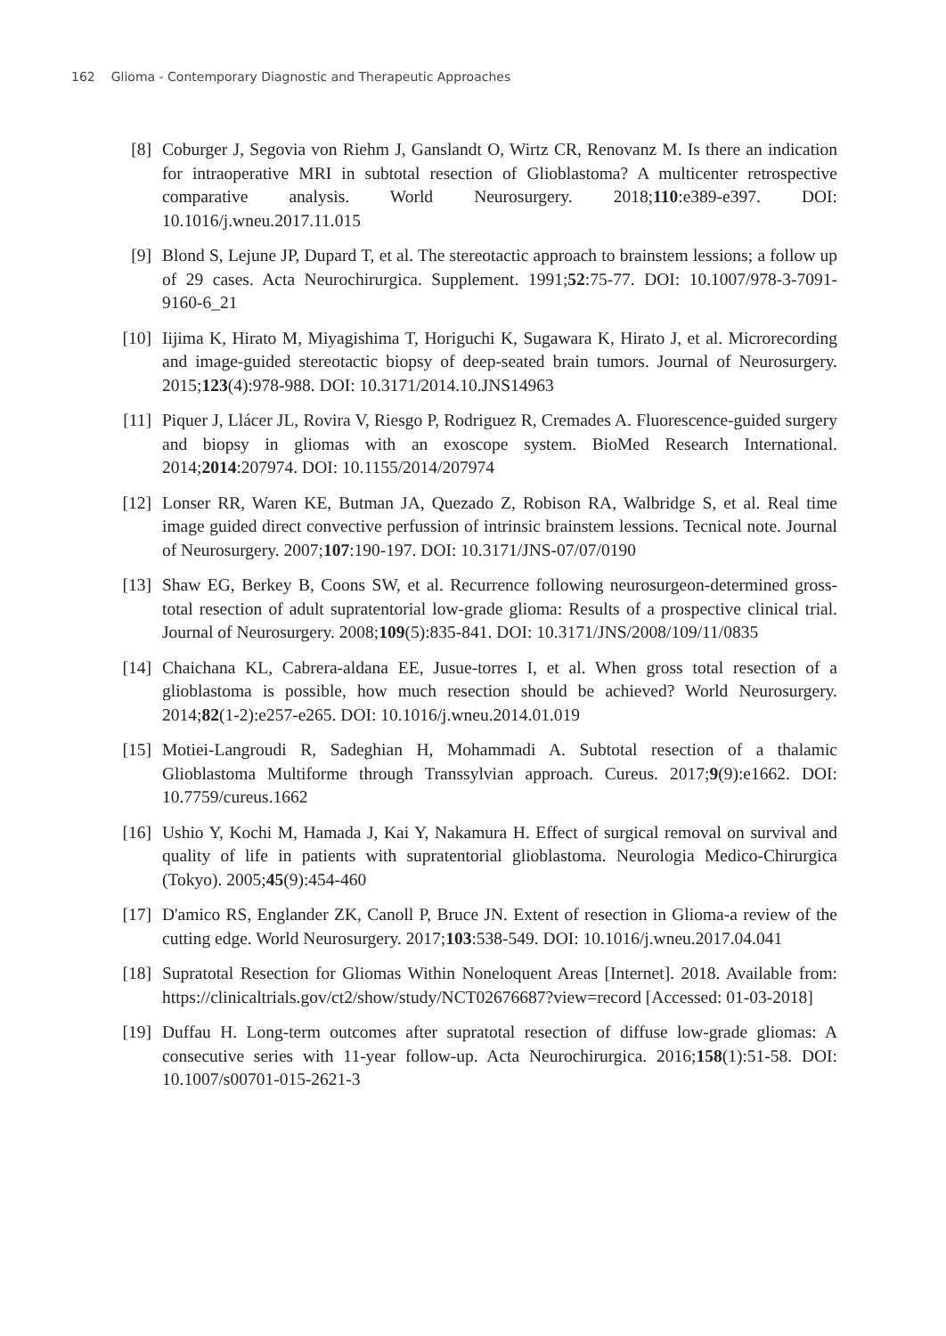162 Glioma - Contemporary Diagnostic and Therapeutic Approaches
[8] Coburger J, Segovia von Riehm J, Ganslandt O, Wirtz CR, Renovanz M. Is there an indication for intraoperative MRI in subtotal resection of Glioblastoma? A multicenter retrospective comparative analysis. World Neurosurgery. 2018;110:e389-e397. DOI: 10.1016/j.wneu.2017.11.015
[9] Blond S, Lejune JP, Dupard T, et al. The stereotactic approach to brainstem lessions; a follow up of 29 cases. Acta Neurochirurgica. Supplement. 1991;52:75-77. DOI: 10.1007/978-3-7091-9160-6_21
[10] Iijima K, Hirato M, Miyagishima T, Horiguchi K, Sugawara K, Hirato J, et al. Microrecording and image-guided stereotactic biopsy of deep-seated brain tumors. Journal of Neurosurgery. 2015;123(4):978-988. DOI: 10.3171/2014.10.JNS14963
[11] Piquer J, Llácer JL, Rovira V, Riesgo P, Rodriguez R, Cremades A. Fluorescence-guided surgery and biopsy in gliomas with an exoscope system. BioMed Research International. 2014;2014:207974. DOI: 10.1155/2014/207974
[12] Lonser RR, Waren KE, Butman JA, Quezado Z, Robison RA, Walbridge S, et al. Real time image guided direct convective perfussion of intrinsic brainstem lessions. Tecnical note. Journal of Neurosurgery. 2007;107:190-197. DOI: 10.3171/JNS-07/07/0190
[13] Shaw EG, Berkey B, Coons SW, et al. Recurrence following neurosurgeon-determined gross-total resection of adult supratentorial low-grade glioma: Results of a prospective clinical trial. Journal of Neurosurgery. 2008;109(5):835-841. DOI: 10.3171/JNS/2008/109/11/0835
[14] Chaichana KL, Cabrera-aldana EE, Jusue-torres I, et al. When gross total resection of a glioblastoma is possible, how much resection should be achieved? World Neurosurgery. 2014;82(1-2):e257-e265. DOI: 10.1016/j.wneu.2014.01.019
[15] Motiei-Langroudi R, Sadeghian H, Mohammadi A. Subtotal resection of a thalamic Glioblastoma Multiforme through Transsylvian approach. Cureus. 2017;9(9):e1662. DOI: 10.7759/cureus.1662
[16] Ushio Y, Kochi M, Hamada J, Kai Y, Nakamura H. Effect of surgical removal on survival and quality of life in patients with supratentorial glioblastoma. Neurologia Medico-Chirurgica (Tokyo). 2005;45(9):454-460
[17] D'amico RS, Englander ZK, Canoll P, Bruce JN. Extent of resection in Glioma-a review of the cutting edge. World Neurosurgery. 2017;103:538-549. DOI: 10.1016/j.wneu.2017.04.041
[18] Supratotal Resection for Gliomas Within Noneloquent Areas [Internet]. 2018. Available from: https://clinicaltrials.gov/ct2/show/study/NCT02676687?view=record [Accessed: 01-03-2018]
[19] Duffau H. Long-term outcomes after supratotal resection of diffuse low-grade gliomas: A consecutive series with 11-year follow-up. Acta Neurochirurgica. 2016;158(1):51-58. DOI: 10.1007/s00701-015-2621-3